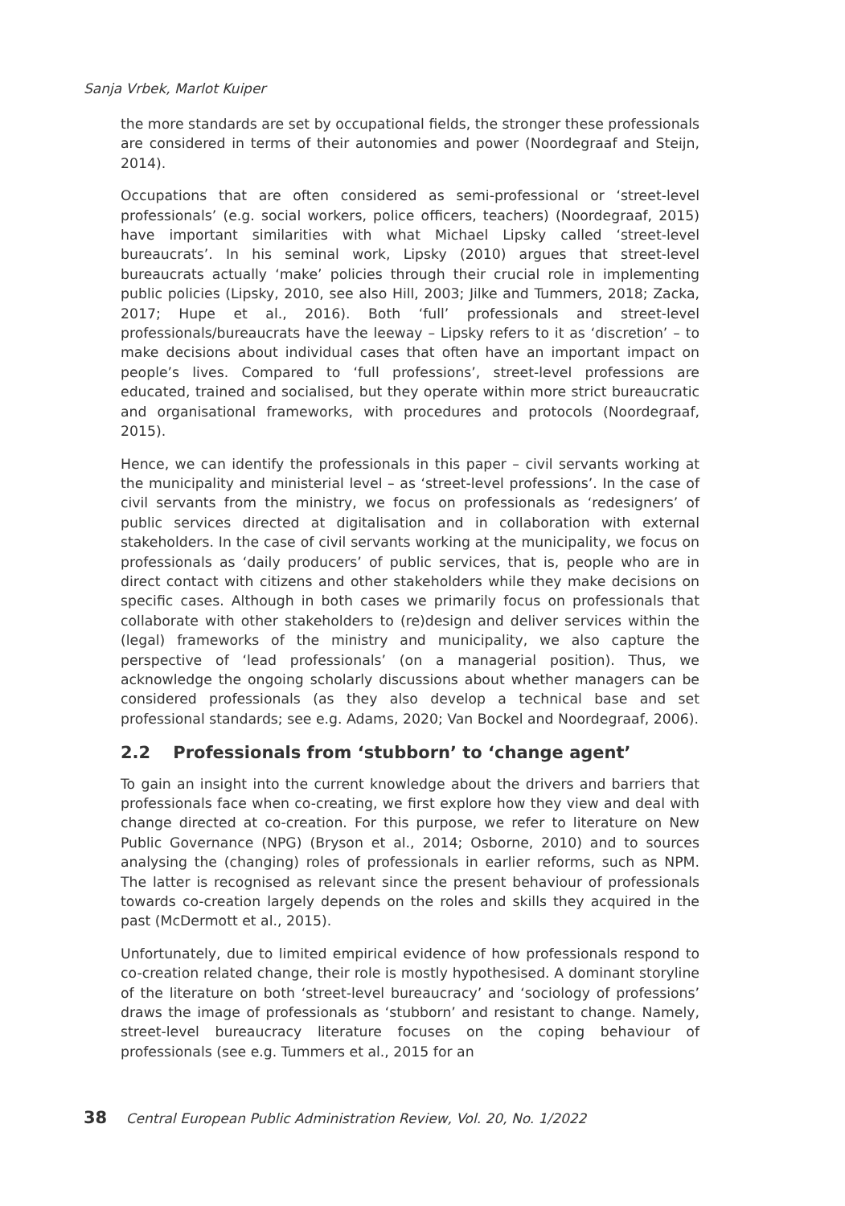Sanja Vrbek, Marlot Kuiper
the more standards are set by occupational fields, the stronger these professionals are considered in terms of their autonomies and power (Noordegraaf and Steijn, 2014).
Occupations that are often considered as semi-professional or ‘street-level professionals’ (e.g. social workers, police officers, teachers) (Noordegraaf, 2015) have important similarities with what Michael Lipsky called ‘street-level bureaucrats’. In his seminal work, Lipsky (2010) argues that street-level bureaucrats actually ‘make’ policies through their crucial role in implementing public policies (Lipsky, 2010, see also Hill, 2003; Jilke and Tummers, 2018; Zacka, 2017; Hupe et al., 2016). Both ‘full’ professionals and street-level professionals/bureaucrats have the leeway – Lipsky refers to it as ‘discretion’ – to make decisions about individual cases that often have an important impact on people’s lives. Compared to ‘full professions’, street-level professions are educated, trained and socialised, but they operate within more strict bureaucratic and organisational frameworks, with procedures and protocols (Noordegraaf, 2015).
Hence, we can identify the professionals in this paper – civil servants working at the municipality and ministerial level – as ‘street-level professions’. In the case of civil servants from the ministry, we focus on professionals as ‘redesigners’ of public services directed at digitalisation and in collaboration with external stakeholders. In the case of civil servants working at the municipality, we focus on professionals as ‘daily producers’ of public services, that is, people who are in direct contact with citizens and other stakeholders while they make decisions on specific cases. Although in both cases we primarily focus on professionals that collaborate with other stakeholders to (re)design and deliver services within the (legal) frameworks of the ministry and municipality, we also capture the perspective of ‘lead professionals’ (on a managerial position). Thus, we acknowledge the ongoing scholarly discussions about whether managers can be considered professionals (as they also develop a technical base and set professional standards; see e.g. Adams, 2020; Van Bockel and Noordegraaf, 2006).
2.2 Professionals from ‘stubborn’ to ‘change agent’
To gain an insight into the current knowledge about the drivers and barriers that professionals face when co-creating, we first explore how they view and deal with change directed at co-creation. For this purpose, we refer to literature on New Public Governance (NPG) (Bryson et al., 2014; Osborne, 2010) and to sources analysing the (changing) roles of professionals in earlier reforms, such as NPM. The latter is recognised as relevant since the present behaviour of professionals towards co-creation largely depends on the roles and skills they acquired in the past (McDermott et al., 2015).
Unfortunately, due to limited empirical evidence of how professionals respond to co-creation related change, their role is mostly hypothesised. A dominant storyline of the literature on both ‘street-level bureaucracy’ and ‘sociology of professions’ draws the image of professionals as ‘stubborn’ and resistant to change. Namely, street-level bureaucracy literature focuses on the coping behaviour of professionals (see e.g. Tummers et al., 2015 for an
38 Central European Public Administration Review, Vol. 20, No. 1/2022